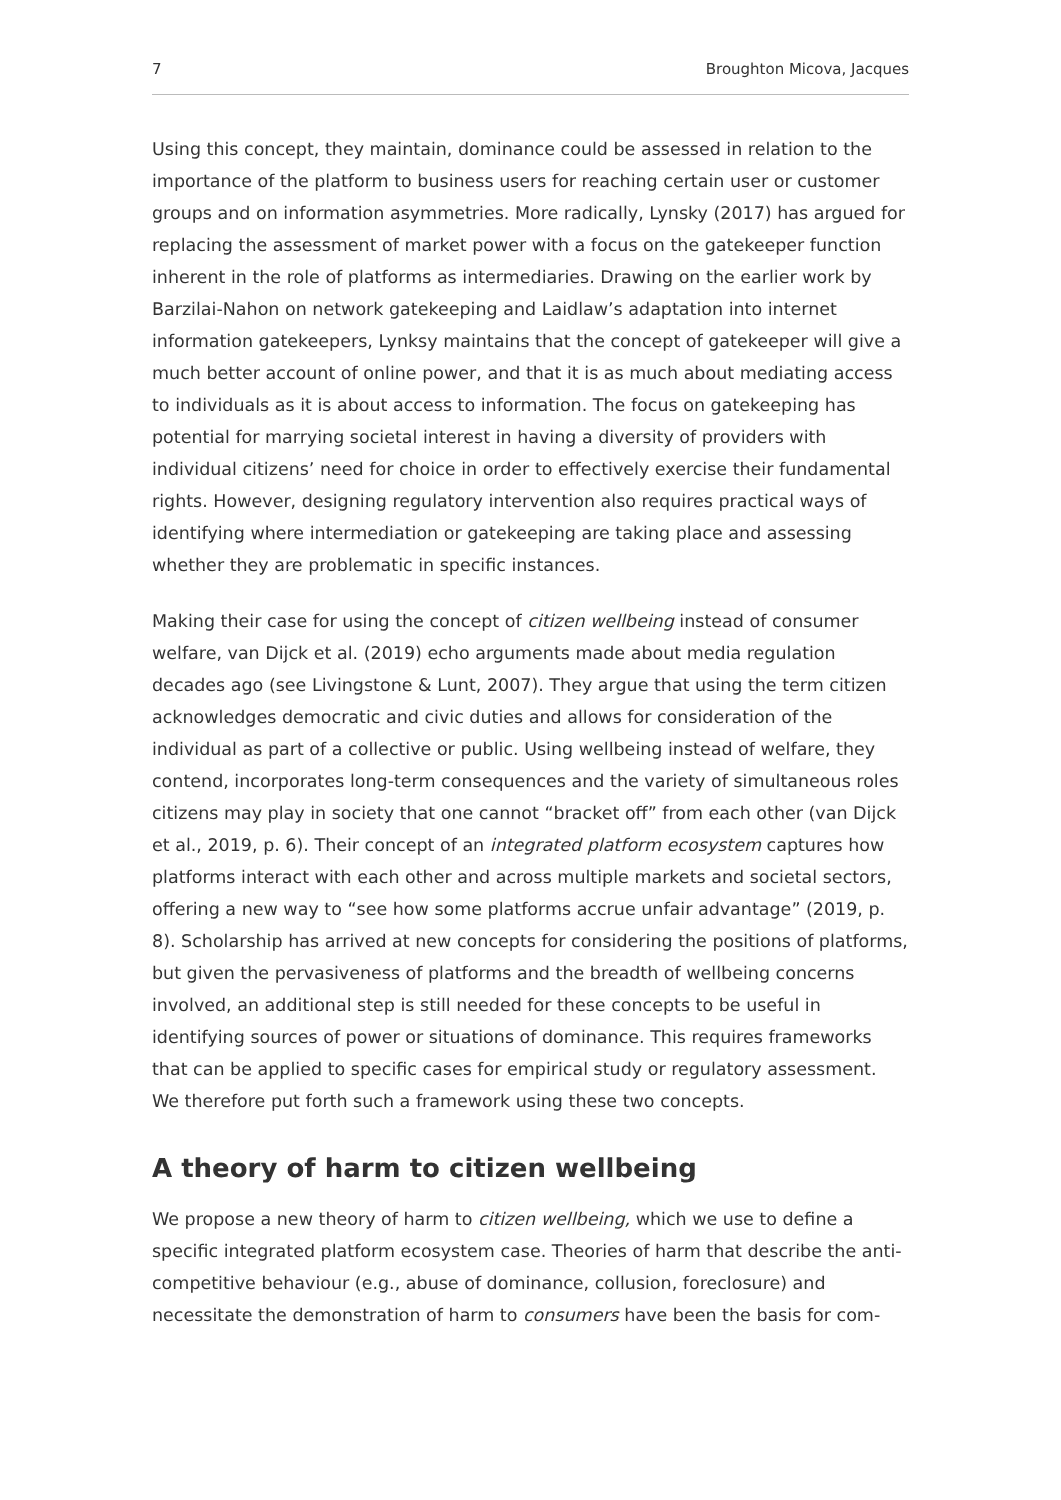7 Broughton Micova, Jacques
Using this concept, they maintain, dominance could be assessed in relation to the importance of the platform to business users for reaching certain user or customer groups and on information asymmetries. More radically, Lynsky (2017) has argued for replacing the assessment of market power with a focus on the gatekeeper function inherent in the role of platforms as intermediaries. Drawing on the earlier work by Barzilai-Nahon on network gatekeeping and Laidlaw’s adaptation into internet information gatekeepers, Lynksy maintains that the concept of gatekeeper will give a much better account of online power, and that it is as much about mediating access to individuals as it is about access to information. The focus on gatekeeping has potential for marrying societal interest in having a diversity of providers with individual citizens’ need for choice in order to effectively exercise their fundamental rights. However, designing regulatory intervention also requires practical ways of identifying where intermediation or gatekeeping are taking place and assessing whether they are problematic in specific instances.
Making their case for using the concept of citizen wellbeing instead of consumer welfare, van Dijck et al. (2019) echo arguments made about media regulation decades ago (see Livingstone & Lunt, 2007). They argue that using the term citizen acknowledges democratic and civic duties and allows for consideration of the individual as part of a collective or public. Using wellbeing instead of welfare, they contend, incorporates long-term consequences and the variety of simultaneous roles citizens may play in society that one cannot “bracket off” from each other (van Dijck et al., 2019, p. 6). Their concept of an integrated platform ecosystem captures how platforms interact with each other and across multiple markets and societal sectors, offering a new way to “see how some platforms accrue unfair advantage” (2019, p. 8). Scholarship has arrived at new concepts for considering the positions of platforms, but given the pervasiveness of platforms and the breadth of wellbeing concerns involved, an additional step is still needed for these concepts to be useful in identifying sources of power or situations of dominance. This requires frameworks that can be applied to specific cases for empirical study or regulatory assessment. We therefore put forth such a framework using these two concepts.
A theory of harm to citizen wellbeing
We propose a new theory of harm to citizen wellbeing, which we use to define a specific integrated platform ecosystem case. Theories of harm that describe the anti-competitive behaviour (e.g., abuse of dominance, collusion, foreclosure) and necessitate the demonstration of harm to consumers have been the basis for com-